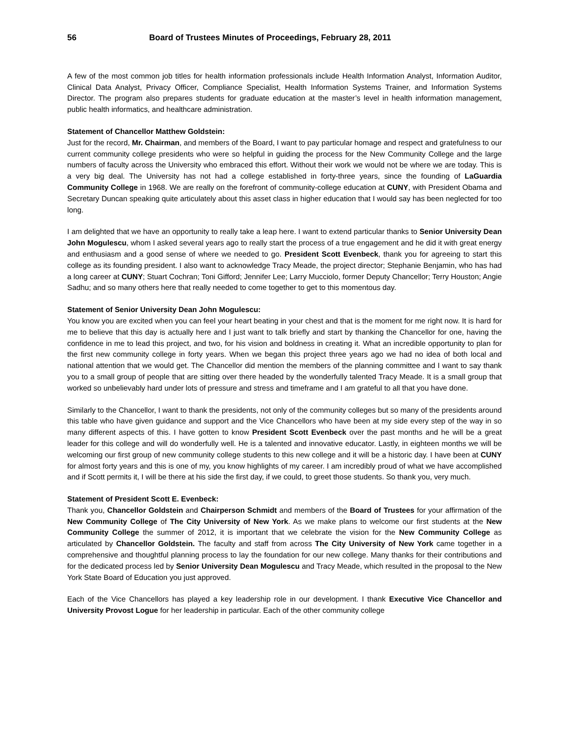56 Board of Trustees Minutes of Proceedings, February 28, 2011
A few of the most common job titles for health information professionals include Health Information Analyst, Information Auditor, Clinical Data Analyst, Privacy Officer, Compliance Specialist, Health Information Systems Trainer, and Information Systems Director. The program also prepares students for graduate education at the master’s level in health information management, public health informatics, and healthcare administration.
Statement of Chancellor Matthew Goldstein:
Just for the record, Mr. Chairman, and members of the Board, I want to pay particular homage and respect and gratefulness to our current community college presidents who were so helpful in guiding the process for the New Community College and the large numbers of faculty across the University who embraced this effort. Without their work we would not be where we are today. This is a very big deal. The University has not had a college established in forty-three years, since the founding of LaGuardia Community College in 1968. We are really on the forefront of community-college education at CUNY, with President Obama and Secretary Duncan speaking quite articulately about this asset class in higher education that I would say has been neglected for too long.
I am delighted that we have an opportunity to really take a leap here. I want to extend particular thanks to Senior University Dean John Mogulescu, whom I asked several years ago to really start the process of a true engagement and he did it with great energy and enthusiasm and a good sense of where we needed to go. President Scott Evenbeck, thank you for agreeing to start this college as its founding president. I also want to acknowledge Tracy Meade, the project director; Stephanie Benjamin, who has had a long career at CUNY; Stuart Cochran; Toni Gifford; Jennifer Lee; Larry Mucciolo, former Deputy Chancellor; Terry Houston; Angie Sadhu; and so many others here that really needed to come together to get to this momentous day.
Statement of Senior University Dean John Mogulescu:
You know you are excited when you can feel your heart beating in your chest and that is the moment for me right now. It is hard for me to believe that this day is actually here and I just want to talk briefly and start by thanking the Chancellor for one, having the confidence in me to lead this project, and two, for his vision and boldness in creating it. What an incredible opportunity to plan for the first new community college in forty years. When we began this project three years ago we had no idea of both local and national attention that we would get. The Chancellor did mention the members of the planning committee and I want to say thank you to a small group of people that are sitting over there headed by the wonderfully talented Tracy Meade. It is a small group that worked so unbelievably hard under lots of pressure and stress and timeframe and I am grateful to all that you have done.
Similarly to the Chancellor, I want to thank the presidents, not only of the community colleges but so many of the presidents around this table who have given guidance and support and the Vice Chancellors who have been at my side every step of the way in so many different aspects of this. I have gotten to know President Scott Evenbeck over the past months and he will be a great leader for this college and will do wonderfully well. He is a talented and innovative educator. Lastly, in eighteen months we will be welcoming our first group of new community college students to this new college and it will be a historic day. I have been at CUNY for almost forty years and this is one of my, you know highlights of my career. I am incredibly proud of what we have accomplished and if Scott permits it, I will be there at his side the first day, if we could, to greet those students. So thank you, very much.
Statement of President Scott E. Evenbeck:
Thank you, Chancellor Goldstein and Chairperson Schmidt and members of the Board of Trustees for your affirmation of the New Community College of The City University of New York. As we make plans to welcome our first students at the New Community College the summer of 2012, it is important that we celebrate the vision for the New Community College as articulated by Chancellor Goldstein. The faculty and staff from across The City University of New York came together in a comprehensive and thoughtful planning process to lay the foundation for our new college. Many thanks for their contributions and for the dedicated process led by Senior University Dean Mogulescu and Tracy Meade, which resulted in the proposal to the New York State Board of Education you just approved.
Each of the Vice Chancellors has played a key leadership role in our development. I thank Executive Vice Chancellor and University Provost Logue for her leadership in particular. Each of the other community college